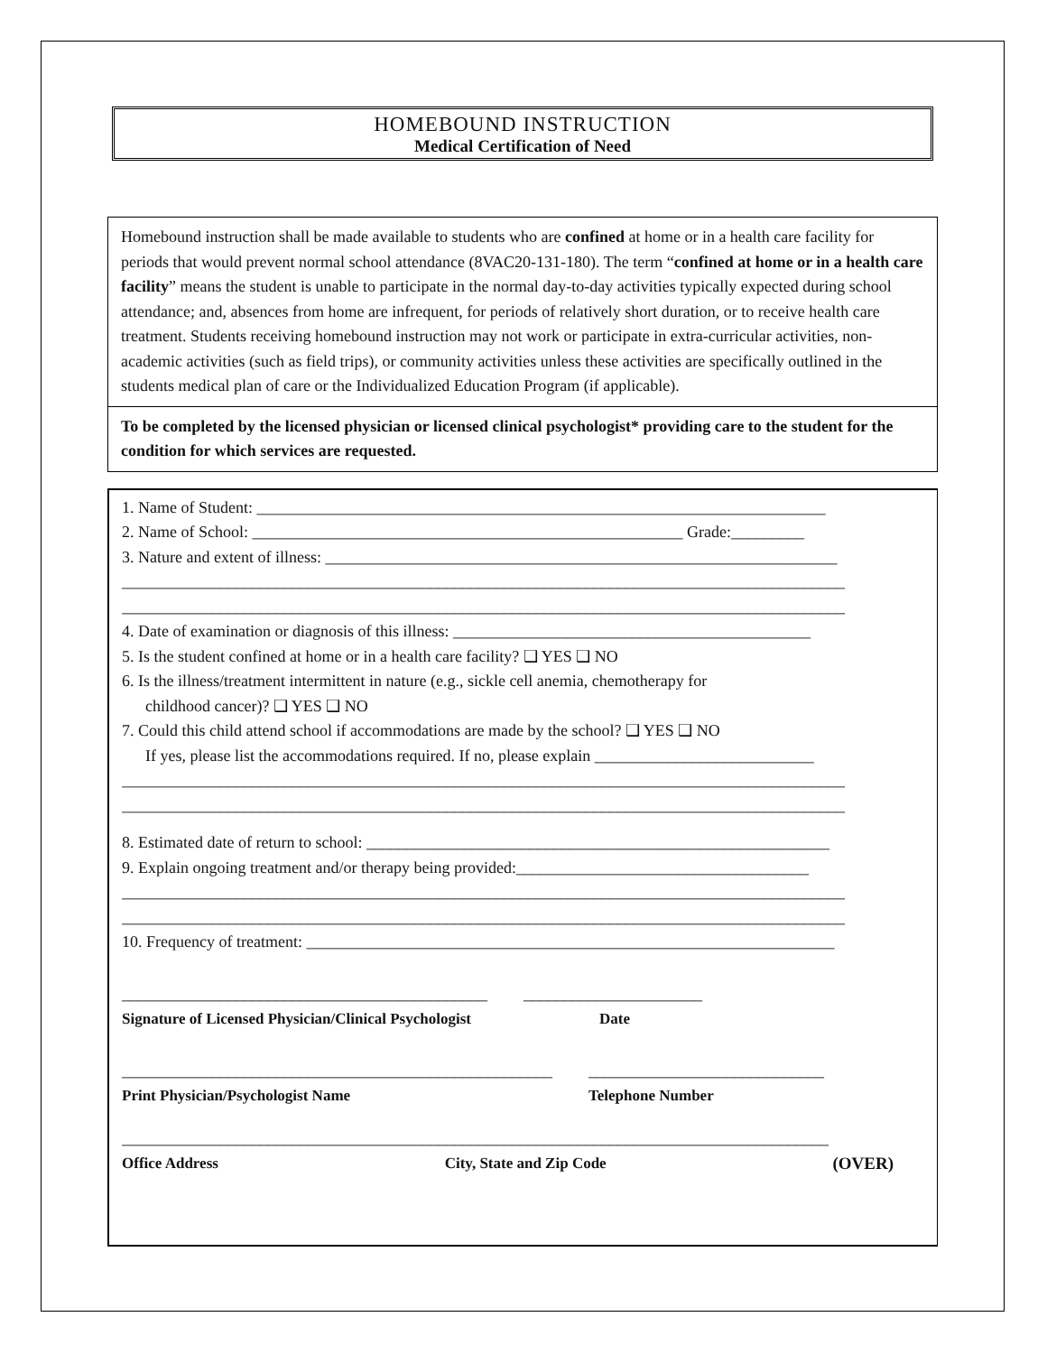HOMEBOUND INSTRUCTION
Medical Certification of Need
Homebound instruction shall be made available to students who are confined at home or in a health care facility for periods that would prevent normal school attendance (8VAC20-131-180). The term “confined at home or in a health care facility” means the student is unable to participate in the normal day-to-day activities typically expected during school attendance; and, absences from home are infrequent, for periods of relatively short duration, or to receive health care treatment. Students receiving homebound instruction may not work or participate in extra-curricular activities, non-academic activities (such as field trips), or community activities unless these activities are specifically outlined in the students medical plan of care or the Individualized Education Program (if applicable).
To be completed by the licensed physician or licensed clinical psychologist* providing care to the student for the condition for which services are requested.
1. Name of Student: ______________________________________________________________________
2. Name of School: _____________________________________________________ Grade:_________
3. Nature and extent of illness: _______________________________________________________________
_________________________________________________________________________________________
_________________________________________________________________________________________
4. Date of examination or diagnosis of this illness: ____________________________________________
5. Is the student confined at home or in a health care facility? ❑ YES ❑ NO
6. Is the illness/treatment intermittent in nature (e.g., sickle cell anemia, chemotherapy for
childhood cancer)? ❑ YES ❑ NO
7. Could this child attend school if accommodations are made by the school? ❑ YES ❑ NO
If yes, please list the accommodations required. If no, please explain ___________________________
_________________________________________________________________________________________
_________________________________________________________________________________________
8. Estimated date of return to school: _________________________________________________________
9. Explain ongoing treatment and/or therapy being provided:____________________________________
_________________________________________________________________________________________
_________________________________________________________________________________________
10. Frequency of treatment: _________________________________________________________________
_____________________________________________
Signature of Licensed Physician/Clinical Psychologist
______________________
Date
_____________________________________________________
Print Physician/Psychologist Name
_____________________________
Telephone Number
_______________________________________________________________________________________
Office Address City, State and Zip Code (OVER)